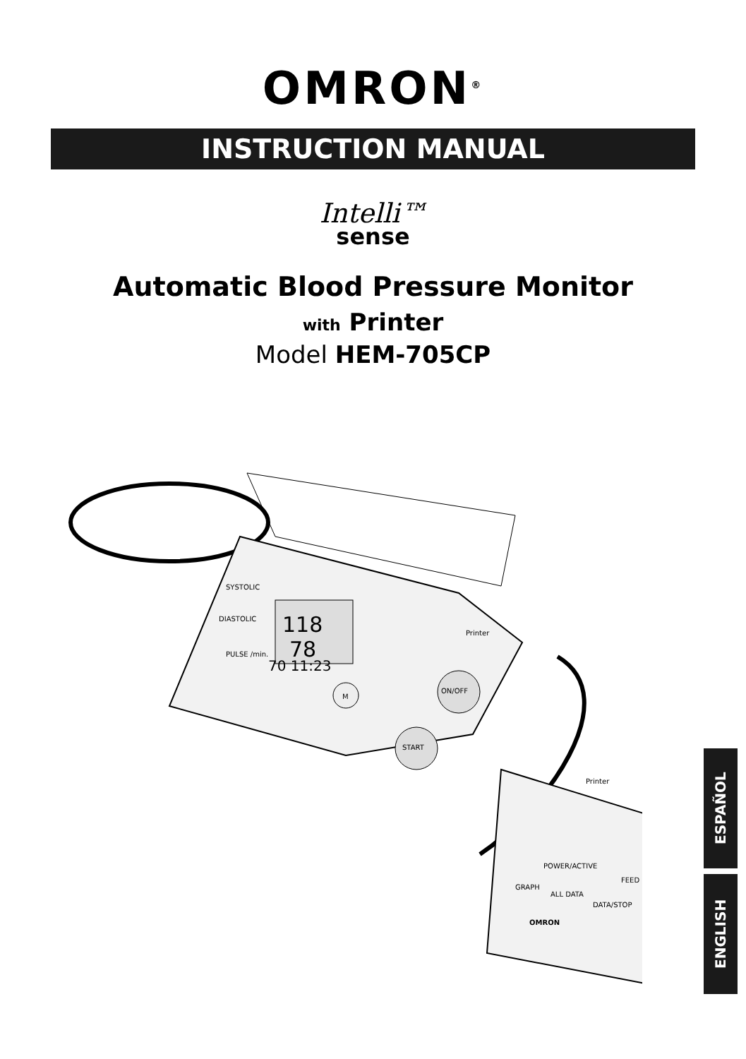OMRON<sup>®</sup>
INSTRUCTION MANUAL
Intelli™
sense
Automatic Blood Pressure Monitor
with Printer
Model HEM-705CP
118
78
SYSTOLIC
DIASTOLIC
PULSE /min.
70 11:23
M
ON/OFF
START
Printer
Printer
POWER/ACTIVE
FEED
GRAPH
ALL DATA
DATA/STOP
OMRON
ESPAÑOL
ENGLISH